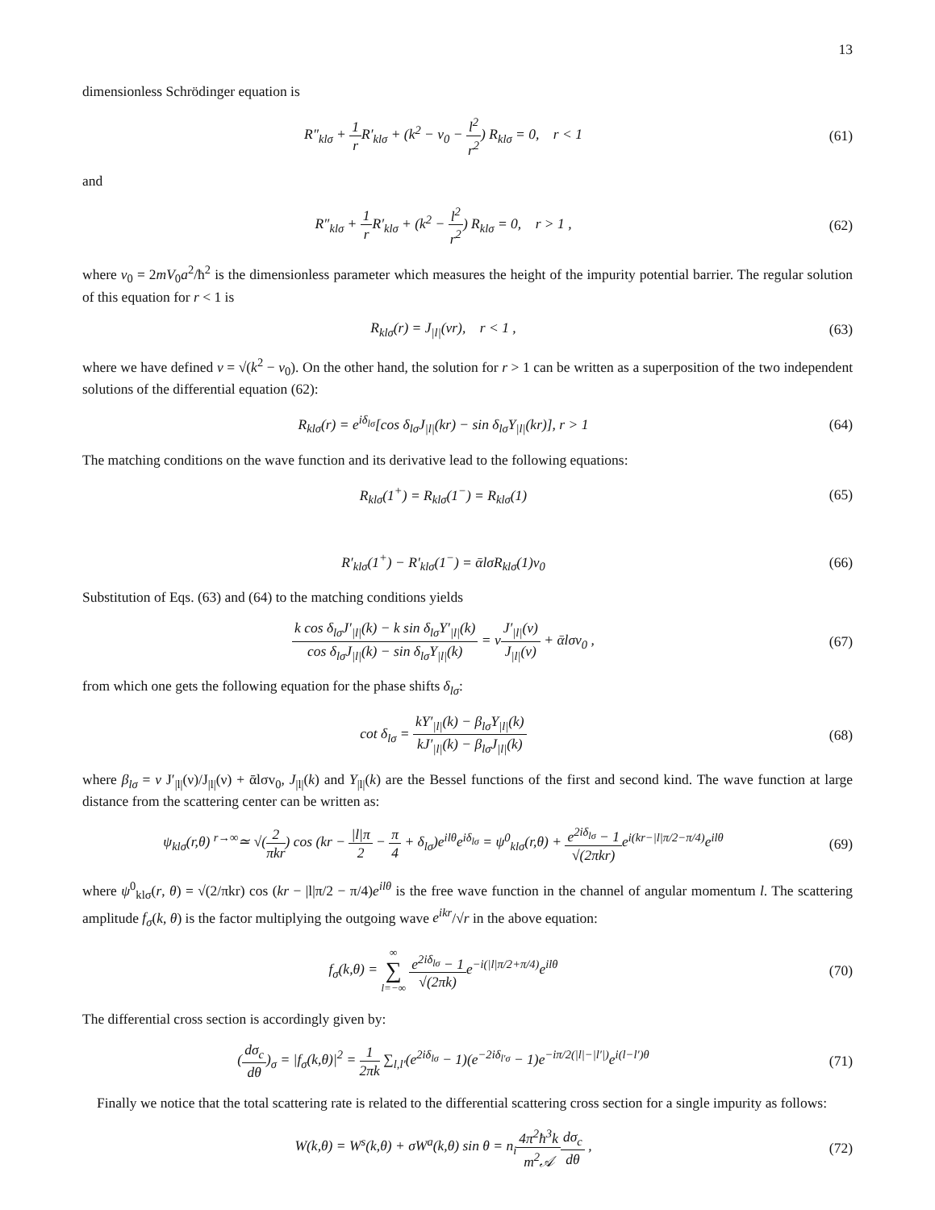13
dimensionless Schrödinger equation is
R″<sub>klσ</sub> + 1 r R′<sub>klσ</sub> + (k<sup>2</sup> − v<sub>0</sub> − l<sup>2</sup> r<sup>2</sup>) R<sub>klσ</sub> = 0, r < 1
(61)
and
R″<sub>klσ</sub> + 1 r R′<sub>klσ</sub> + (k<sup>2</sup> − l<sup>2</sup> r<sup>2</sup>) R<sub>klσ</sub> = 0, r > 1 ,
(62)
where v<sub>0</sub> = 2mV<sub>0</sub>a<sup>2</sup>/ħ<sup>2</sup> is the dimensionless parameter which measures the height of the impurity potential barrier. The regular solution of this equation for r < 1 is
R<sub>klσ</sub>(r) = J<sub>|l|</sub>(νr), r < 1 , (63)
where we have defined ν = √(k<sup>2</sup> − v<sub>0</sub>). On the other hand, the solution for r > 1 can be written as a superposition of the two independent solutions of the differential equation (62):
R<sub>klσ</sub>(r) = e<sup>iδ<sub>lσ</sub></sup>[cos δ<sub>lσ</sub>J<sub>|l|</sub>(kr) − sin δ<sub>lσ</sub>Y<sub>|l|</sub>(kr)], r > 1
(64)
The matching conditions on the wave function and its derivative lead to the following equations:
R<sub>klσ</sub>(1<sup>+</sup>) = R<sub>klσ</sub>(1<sup>−</sup>) = R<sub>klσ</sub>(1) (65)
R′<sub>klσ</sub>(1<sup>+</sup>) − R′<sub>klσ</sub>(1<sup>−</sup>) = ᾱlσR<sub>klσ</sub>(1)v<sub>0</sub>
(66)
Substitution of Eqs. (63) and (64) to the matching conditions yields
k cos δ<sub>lσ</sub>J′<sub>|l|</sub>(k) − k sin δ<sub>lσ</sub>Y′<sub>|l|</sub>(k) cos δ<sub>lσ</sub>J<sub>|l|</sub>(k) − sin δ<sub>lσ</sub>Y<sub>|l|</sub>(k) = νJ′<sub>|l|</sub>(ν) J<sub>|l|</sub>(ν) + ᾱlσv<sub>0</sub> ,
(67)
from which one gets the following equation for the phase shifts δ<sub>lσ</sub>:
cot δ<sub>lσ</sub> = kY′<sub>|l|</sub>(k) − β<sub>lσ</sub>Y<sub>|l|</sub>(k) kJ′<sub>|l|</sub>(k) − β<sub>lσ</sub>J<sub>|l|</sub>(k)
(68)
where β<sub>lσ</sub> = ν J′<sub>|l|</sub>(ν)/J<sub>|l|</sub>(ν) + ᾱlσv<sub>0</sub>, J<sub>|l|</sub>(k) and Y<sub>|l|</sub>(k) are the Bessel functions of the first and second kind. The wave function at large distance from the scattering center can be written as:
ψ<sub>klσ</sub>(r,θ) <sup>r→∞</sup>≃ √(2 πkr) cos (kr − |l|π 2 − π 4 + δ<sub>lσ</sub>)e<sup>ilθ</sup>e<sup>iδ<sub>lσ</sub></sup> = ψ<sup>0</sup><sub>klσ</sub>(r,θ) + e<sup>2iδ<sub>lσ</sub></sup> − 1 √(2πkr) e<sup>i(kr−|l|π/2−π/4)</sup>e<sup>ilθ</sup>
(69)
where ψ<sup>0</sup><sub>klσ</sub>(r, θ) = √(2/πkr) cos (kr − |l|π/2 − π/4)e<sup>ilθ</sup> is the free wave function in the channel of angular momentum l. The scattering amplitude f<sub>σ</sub>(k, θ) is the factor multiplying the outgoing wave e<sup>ikr</sup>/√r in the above equation:
f<sub>σ</sub>(k,θ) = ∞ ∑ l=−∞ e<sup>2iδ<sub>lσ</sub></sup> − 1 √(2πk) e<sup>−i(|l|π/2+π/4)</sup>e<sup>ilθ</sup>
(70)
The differential cross section is accordingly given by:
(dσ<sub>c</sub> dθ)<sub>σ</sub> = |f<sub>σ</sub>(k,θ)|<sup>2</sup> = 1 2πk ∑<sub>l,l′</sub>(e<sup>2iδ<sub>lσ</sub></sup> − 1)(e<sup>−2iδ<sub>l′σ</sub></sup> − 1)e<sup>−iπ/2(|l|−|l′|)</sup>e<sup>i(l−l′)θ</sup>
(71)
Finally we notice that the total scattering rate is related to the differential scattering cross section for a single impurity as follows:
W(k,θ) = W<sup>s</sup>(k,θ) + σW<sup>a</sup>(k,θ) sin θ = n<sub>i</sub>4π<sup>2</sup>ħ<sup>3</sup>k m<sup>2</sup>𝒜 dσ<sub>c</sub> dθ ,
(72)